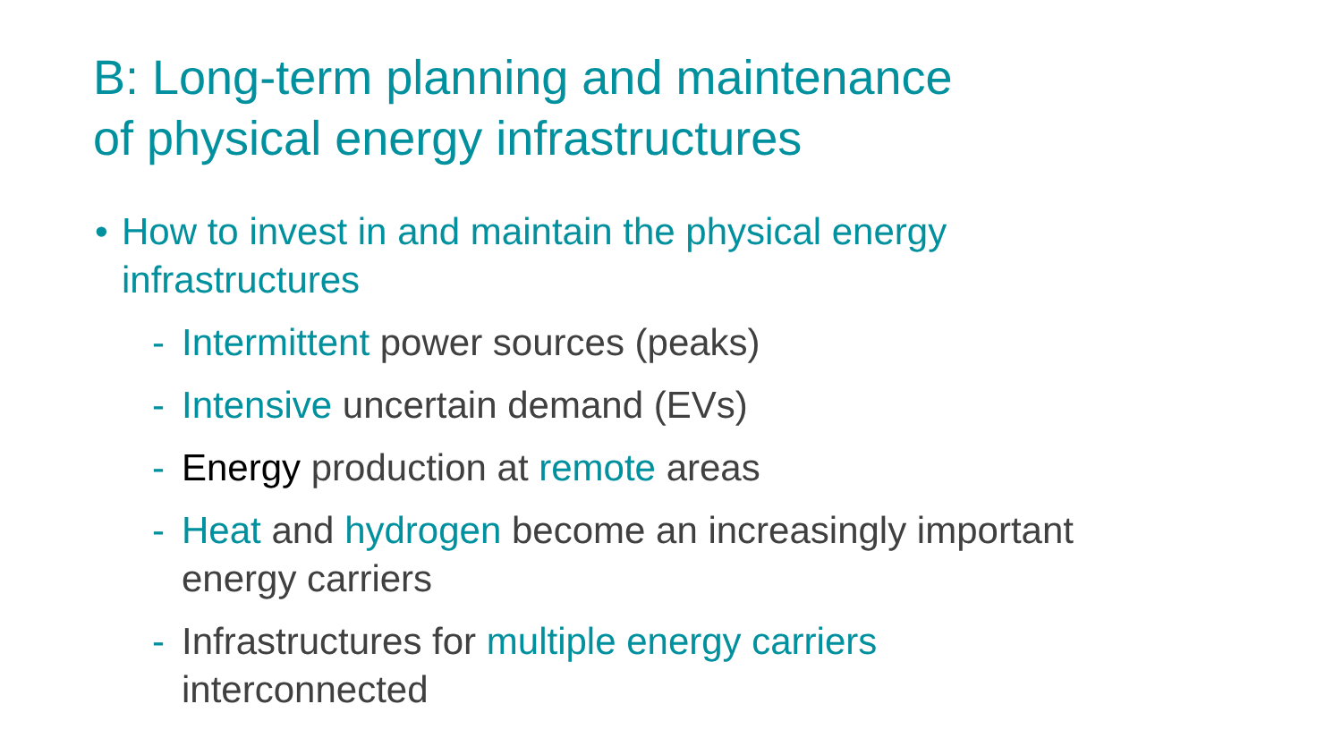B: Long-term planning and maintenance
of physical energy infrastructures
• How to invest in and maintain the physical energy
infrastructures
- Intermittent power sources (peaks)
- Intensive uncertain demand (EVs)
- Energy production at remote areas
- Heat and hydrogen become an increasingly important
energy carriers
- Infrastructures for multiple energy carriers
interconnected